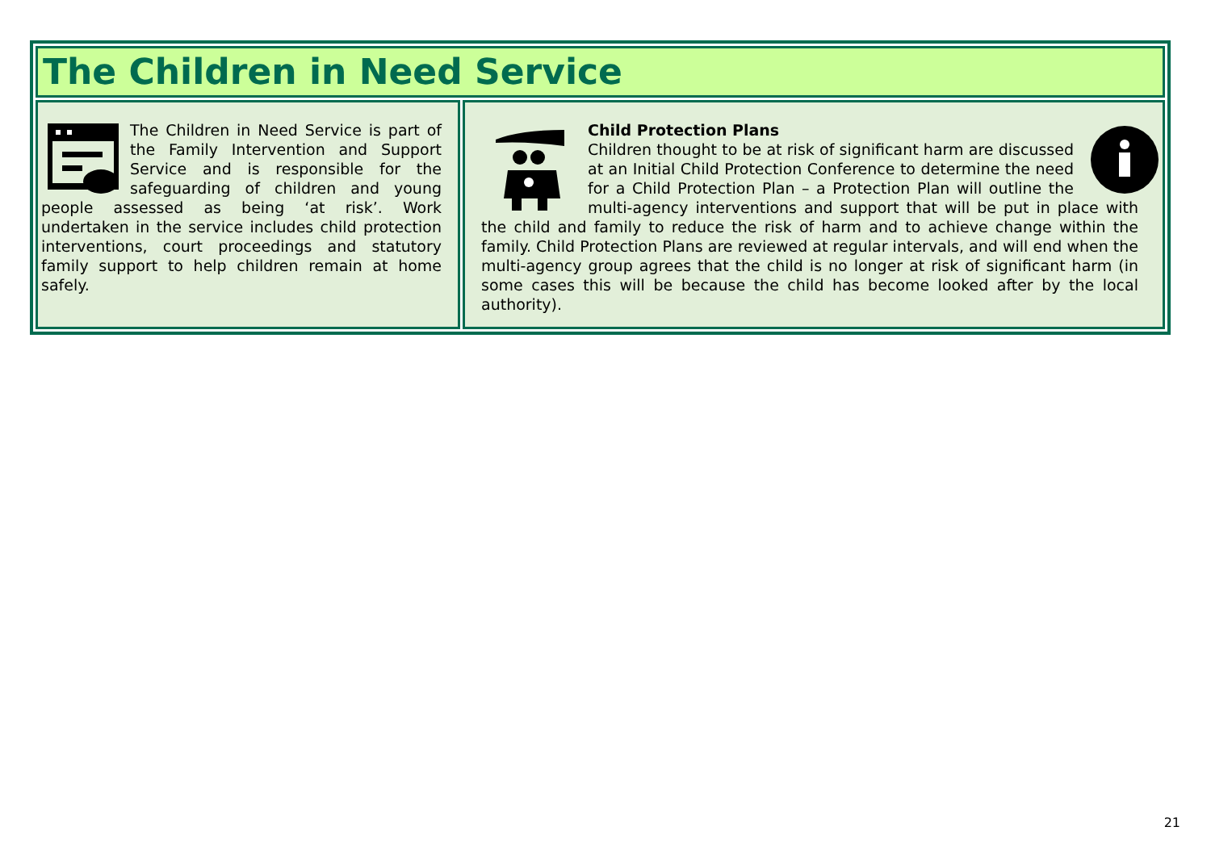The Children in Need Service
The Children in Need Service is part of the Family Intervention and Support Service and is responsible for the safeguarding of children and young people assessed as being ‘at risk’. Work undertaken in the service includes child protection interventions, court proceedings and statutory family support to help children remain at home safely.
Child Protection Plans
Children thought to be at risk of significant harm are discussed at an Initial Child Protection Conference to determine the need for a Child Protection Plan – a Protection Plan will outline the multi-agency interventions and support that will be put in place with the child and family to reduce the risk of harm and to achieve change within the family. Child Protection Plans are reviewed at regular intervals, and will end when the multi-agency group agrees that the child is no longer at risk of significant harm (in some cases this will be because the child has become looked after by the local authority).
21